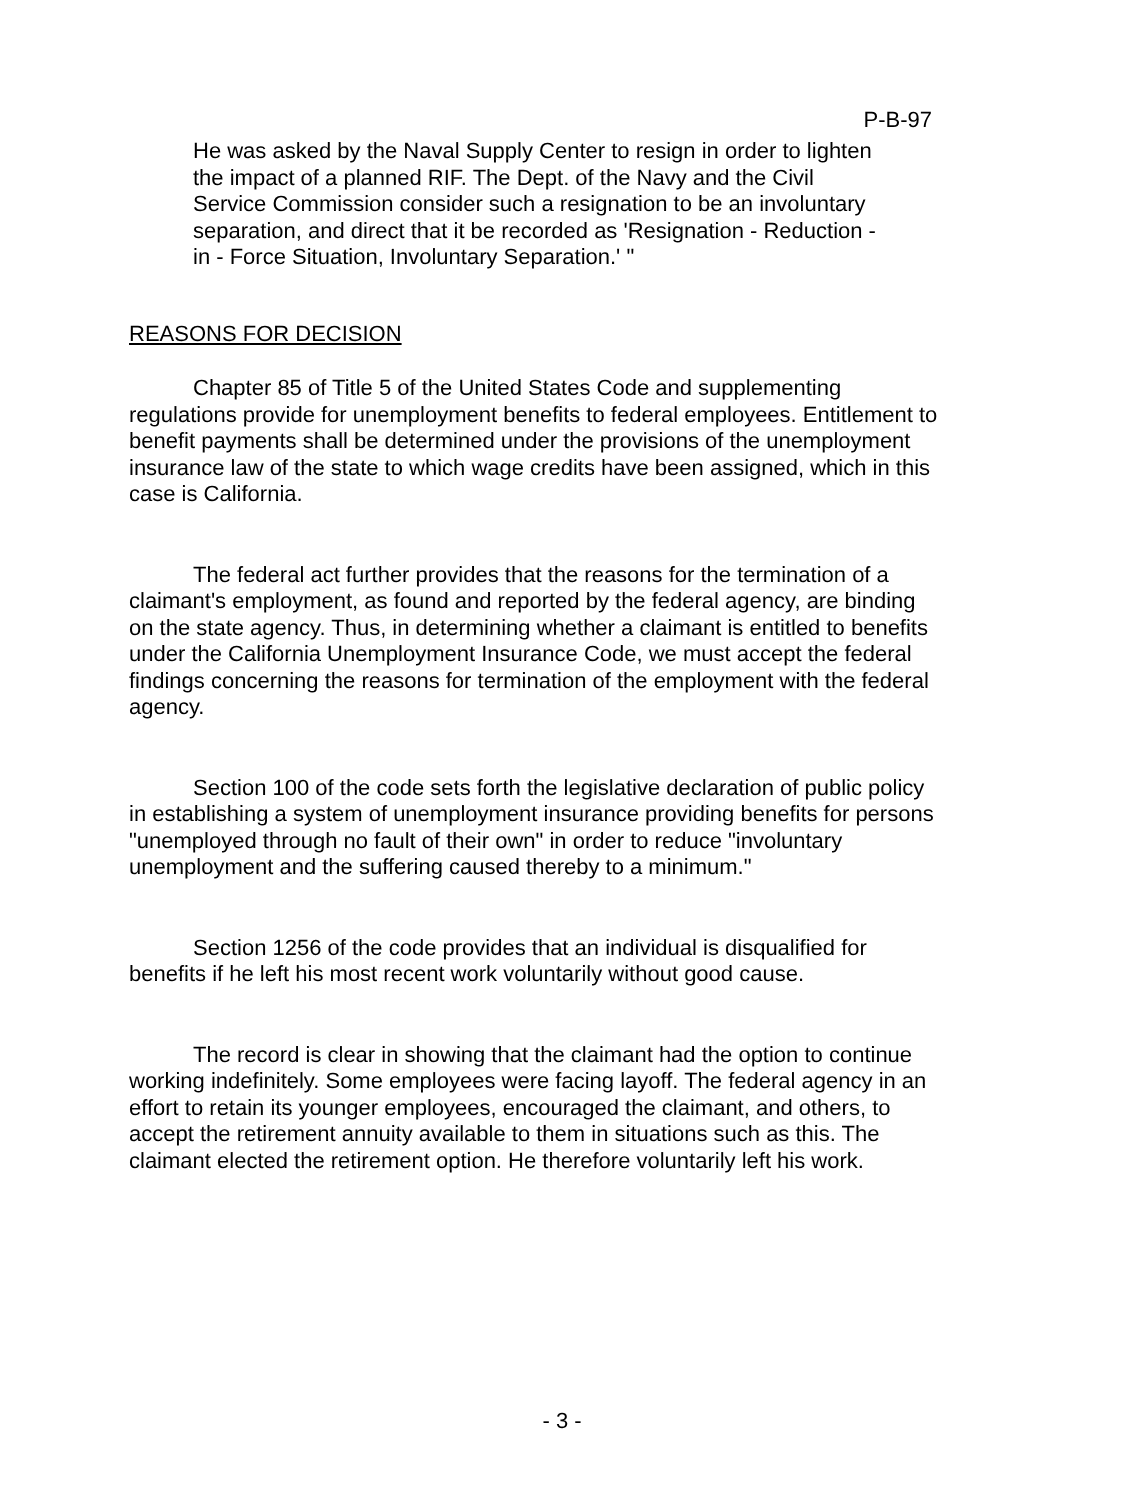P-B-97
He was asked by the Naval Supply Center to resign in order to lighten the impact of a planned RIF. The Dept. of the Navy and the Civil Service Commission consider such a resignation to be an involuntary separation, and direct that it be recorded as 'Resignation - Reduction - in - Force Situation, Involuntary Separation.' "
REASONS FOR DECISION
Chapter 85 of Title 5 of the United States Code and supplementing regulations provide for unemployment benefits to federal employees. Entitlement to benefit payments shall be determined under the provisions of the unemployment insurance law of the state to which wage credits have been assigned, which in this case is California.
The federal act further provides that the reasons for the termination of a claimant's employment, as found and reported by the federal agency, are binding on the state agency. Thus, in determining whether a claimant is entitled to benefits under the California Unemployment Insurance Code, we must accept the federal findings concerning the reasons for termination of the employment with the federal agency.
Section 100 of the code sets forth the legislative declaration of public policy in establishing a system of unemployment insurance providing benefits for persons "unemployed through no fault of their own" in order to reduce "involuntary unemployment and the suffering caused thereby to a minimum."
Section 1256 of the code provides that an individual is disqualified for benefits if he left his most recent work voluntarily without good cause.
The record is clear in showing that the claimant had the option to continue working indefinitely. Some employees were facing layoff. The federal agency in an effort to retain its younger employees, encouraged the claimant, and others, to accept the retirement annuity available to them in situations such as this. The claimant elected the retirement option. He therefore voluntarily left his work.
- 3 -